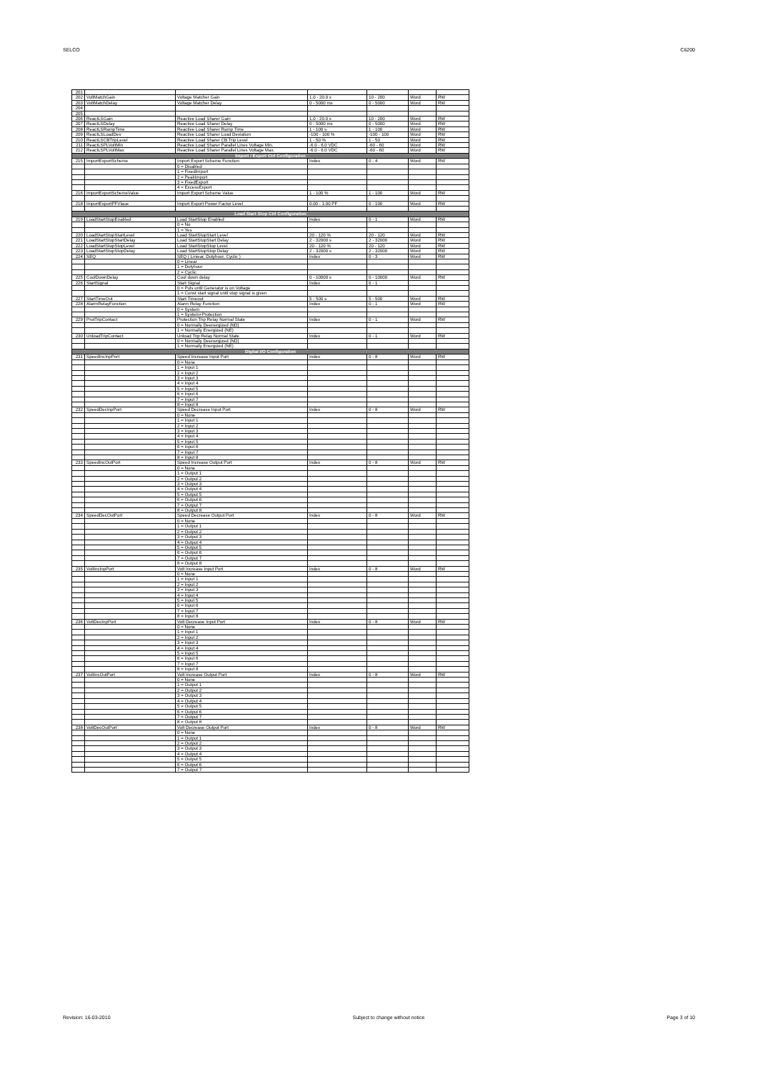SELCO C6200
| 201 | | | | | | |
| 202 | VoltMatchGain | Voltage Matcher Gain | 1.0 - 20.0 x | 10 - 200 | Word | RW |
| 203 | VoltMatchDelay | Voltage Matcher Delay | 0 - 5000 ms | 0 - 5000 | Word | RW |
| 204 | | | | | | |
| 205 | | | | | | |
| 206 | ReactLSGain | Reactive Load Sharer Gain | 1.0 - 20.0 x | 10 - 200 | Word | RW |
| 207 | ReactLSDelay | Reactive Load Sharer Delay | 0 - 5000 ms | 0 - 5000 | Word | RW |
| 208 | ReactLSRampTime | Reactive Load Sharer Ramp Time | 1 - 100 s | 1 - 100 | Word | RW |
| 209 | ReactLSLoadDev | Reactive Load Sharer Load Deviation | -100 - 100 % | -100 - 100 | Word | RW |
| 210 | ReactLSCBTripLevel | Reactive Load Sharer CB Trip Level | 1 - 50 % | 1 - 50 | Word | RW |
| 211 | ReactLSPLVoltMin | Reactive Load Sharer Parallel Lines Voltage Min. | -6.0 - 6.0 VDC | -60 - 60 | Word | RW |
| 212 | ReactLSPLVoltMax | Reactive Load Sharer Parallel Lines Voltage Max. | -6.0 - 6.0 VDC | -60 - 60 | Word | RW |
| Import / Export Ctrl Configuration | | | | | | |
| 215 | ImportExportScheme | Import Export Scheme Function | Index | 0 - 4 | Word | RW |
| | | 0 = Disabled | | | | |
| | | 1 = FixedImport | | | | |
| | | 2 = PeakImport | | | | |
| | | 3 = FixedExport | | | | |
| | | 4 = ExcessExport | | | | |
| 216 | ImportExportSchemeValue | Import Export Scheme Value | 1 - 100 % | 1 - 100 | Word | RW |
| 218 | ImportExportPFVlaue | Import Export Power Factor Level | 0.00 - 1.00 PF | 0 - 100 | Word | RW |
| Load Start Stop Ctrl Configuration | | | | | | |
| 219 | LoadStartStopEnabled | Load StartStop Enabled | Index | 0 - 1 | Word | RW |
| | | 0 = No | | | | |
| | | 1 = Yes | | | | |
| 220 | LoadStartStopStartLevel | Load StartStopStart Level | 20 - 120 % | 20 - 120 | Word | RW |
| 221 | LoadStartStopStartDelay | Load StartStopStart Delay | 2 - 32000 s | 2 - 32000 | Word | RW |
| 222 | LoadStartStopStopLevel | Load StartStopStop Level | 20 - 120 % | 20 - 120 | Word | RW |
| 223 | LoadStartStopStopDelay | Load StartStopStop Delay | 2 - 32000 s | 2 - 32000 | Word | RW |
| 224 | SEQ | SEQ ( Liniear, Dutyhour, Cyclic ) | Index | 0 - 3 | Word | RW |
| | | 0 = Linear | | | | |
| | | 1 = Dutyhour | | | | |
| | | 2 = Cyclic | | | | |
| 225 | CoolDownDelay | Cool down delay | 0 - 10000 s | 0 - 10000 | Word | RW |
| 226 | StartSignal | Start Signal | Index | 0 - 1 | | |
| | | 0 = Puls until Generator is on Voltage | | | | |
| | | 1 = Const start signal until stop signal is given | | | | |
| 227 | StartTimeOut | Start Timeout | 5 - 500 s | 5 - 500 | Word | RW |
| 228 | AlarmRelayFunction | Alarm Relay Function | Index | 0 - 1 | Word | RW |
| | | 0 = System | | | | |
| | | 1 = System+Protection | | | | |
| 229 | ProtTripContact | Protection Trip Relay Normal State | Index | 0 - 1 | Word | RW |
| | | 0 = Normally Deenergized (ND) | | | | |
| | | 1 = Normally Energized (NE) | | | | |
| 230 | UnloadTripContact | Unload Trip Relay Normal State | Index | 0 - 1 | Word | RW |
| | | 0 = Normally Deenergized (ND) | | | | |
| | | 1 = Normally Energized (NE) | | | | |
| Digital I/O Configuration | | | | | | |
| 231 | SpeedIncInpPort | Speed Increase Input Port | Index | 0 - 8 | Word | RW |
| | | 0 = None | | | | |
| | | 1 = Input 1 | | | | |
| | | 2 = Input 2 | | | | |
| | | 3 = Input 3 | | | | |
| | | 4 = Input 4 | | | | |
| | | 5 = Input 5 | | | | |
| | | 6 = Input 6 | | | | |
| | | 7 = Input 7 | | | | |
| | | 8 = Input 8 | | | | |
| 232 | SpeedDecInpPort | Speed Decrease Input Port | Index | 0 - 8 | Word | RW |
| | | 0 = None | | | | |
| | | 1 = Input 1 | | | | |
| | | 2 = Input 2 | | | | |
| | | 3 = Input 3 | | | | |
| | | 4 = Input 4 | | | | |
| | | 5 = Input 5 | | | | |
| | | 6 = Input 6 | | | | |
| | | 7 = Input 7 | | | | |
| | | 8 = Input 8 | | | | |
| 233 | SpeedIncOutPort | Speed Increase Output Port | Index | 0 - 8 | Word | RW |
| | | 0 = None | | | | |
| | | 1 = Output 1 | | | | |
| | | 2 = Output 2 | | | | |
| | | 3 = Output 3 | | | | |
| | | 4 = Output 4 | | | | |
| | | 5 = Output 5 | | | | |
| | | 6 = Output 6 | | | | |
| | | 7 = Output 7 | | | | |
| | | 8 = Output 8 | | | | |
| 234 | SpeedDecOutPort | Speed Decrease Output Port | Index | 0 - 8 | Word | RW |
| | | 0 = None | | | | |
| | | 1 = Output 1 | | | | |
| | | 2 = Output 2 | | | | |
| | | 3 = Output 3 | | | | |
| | | 4 = Output 4 | | | | |
| | | 5 = Output 5 | | | | |
| | | 6 = Output 6 | | | | |
| | | 7 = Output 7 | | | | |
| | | 8 = Output 8 | | | | |
| 235 | VoltIncInpPort | Volt Increase Input Port | Index | 0 - 8 | Word | RW |
| | | 0 = None | | | | |
| | | 1 = Input 1 | | | | |
| | | 2 = Input 2 | | | | |
| | | 3 = Input 3 | | | | |
| | | 4 = Input 4 | | | | |
| | | 5 = Input 5 | | | | |
| | | 6 = Input 6 | | | | |
| | | 7 = Input 7 | | | | |
| | | 8 = Input 8 | | | | |
| 236 | VoltDecInpPort | Volt Decrease Input Port | Index | 0 - 8 | Word | RW |
| | | 0 = None | | | | |
| | | 1 = Input 1 | | | | |
| | | 2 = Input 2 | | | | |
| | | 3 = Input 3 | | | | |
| | | 4 = Input 4 | | | | |
| | | 5 = Input 5 | | | | |
| | | 6 = Input 6 | | | | |
| | | 7 = Input 7 | | | | |
| | | 8 = Input 8 | | | | |
| 237 | VoltIncOutPort | Volt Increase Output Port | Index | 0 - 8 | Word | RW |
| | | 0 = None | | | | |
| | | 1 = Output 1 | | | | |
| | | 2 = Output 2 | | | | |
| | | 3 = Output 3 | | | | |
| | | 4 = Output 4 | | | | |
| | | 5 = Output 5 | | | | |
| | | 6 = Output 6 | | | | |
| | | 7 = Output 7 | | | | |
| | | 8 = Output 8 | | | | |
| 238 | VoltDecOutPort | Volt Decrease Output Port | Index | 0 - 8 | Word | RW |
| | | 0 = None | | | | |
| | | 1 = Output 1 | | | | |
| | | 2 = Output 2 | | | | |
| | | 3 = Output 3 | | | | |
| | | 4 = Output 4 | | | | |
| | | 5 = Output 5 | | | | |
| | | 6 = Output 6 | | | | |
| | | 7 = Output 7 | | | | |
Revision: 16-03-2010 Subject to change without notice Page 3 of 10